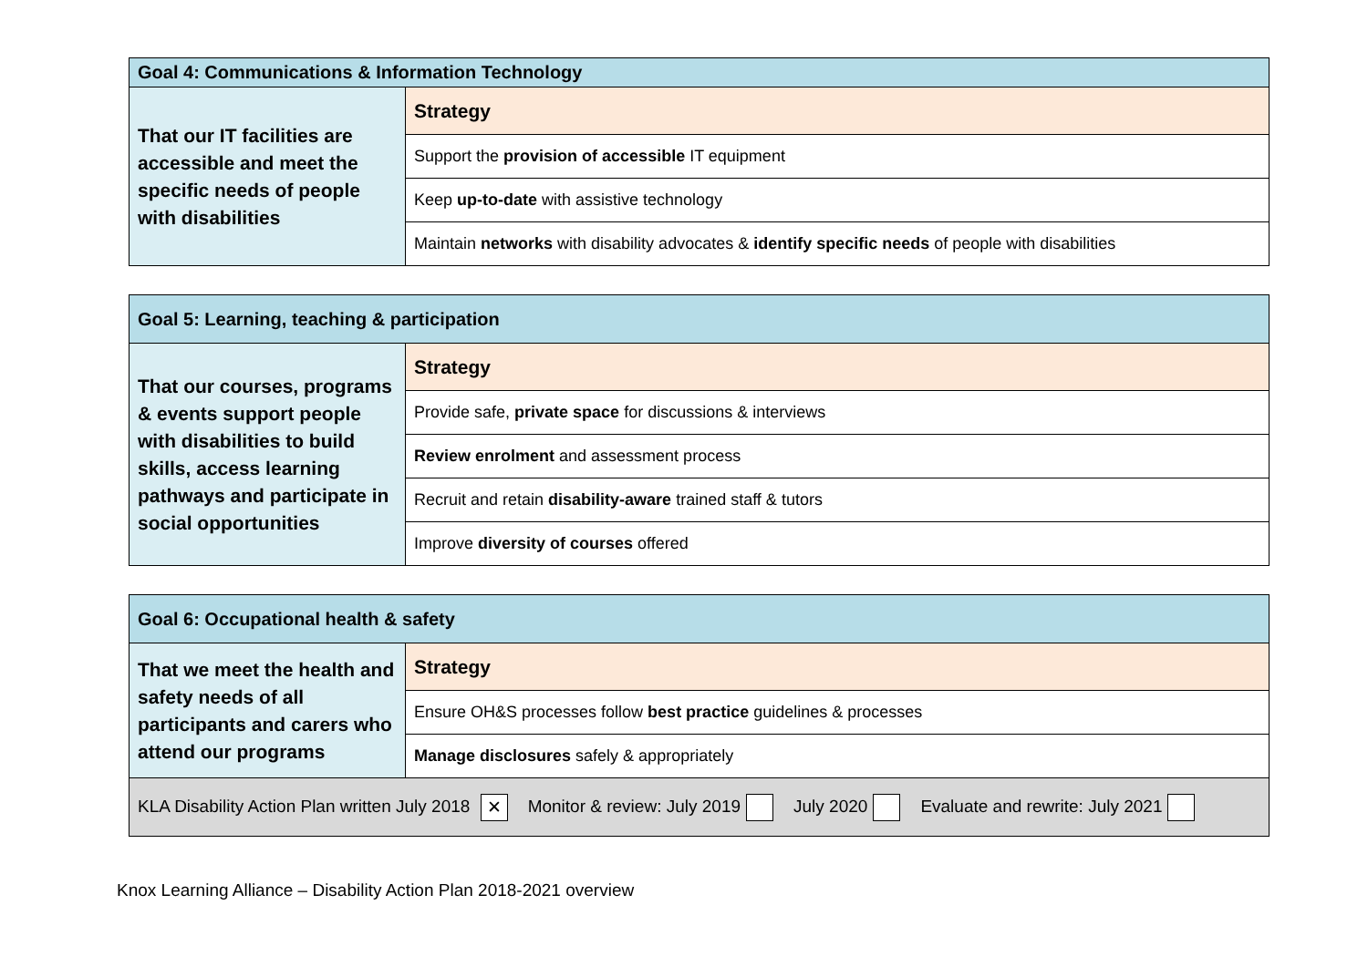| Goal 4: Communications & Information Technology | |
| --- | --- |
| That our IT facilities are accessible and meet the specific needs of people with disabilities | Strategy |
| | Support the provision of accessible IT equipment |
| | Keep up-to-date with assistive technology |
| | Maintain networks with disability advocates & identify specific needs of people with disabilities |
| Goal 5: Learning, teaching & participation | |
| --- | --- |
| That our courses, programs & events support people with disabilities to build skills, access learning pathways and participate in social opportunities | Strategy |
| | Provide safe, private space for discussions & interviews |
| | Review enrolment and assessment process |
| | Recruit and retain disability-aware trained staff & tutors |
| | Improve diversity of courses offered |
| Goal 6: Occupational health & safety | |
| --- | --- |
| That we meet the health and safety needs of all participants and carers who attend our programs | Strategy |
| | Ensure OH&S processes follow best practice guidelines & processes |
| | Manage disclosures safely & appropriately |
| KLA Disability Action Plan written July 2018 ✕ Monitor & review: July 2019 July 2020 Evaluate and rewrite: July 2021 | |
Knox Learning Alliance – Disability Action Plan 2018-2021 overview